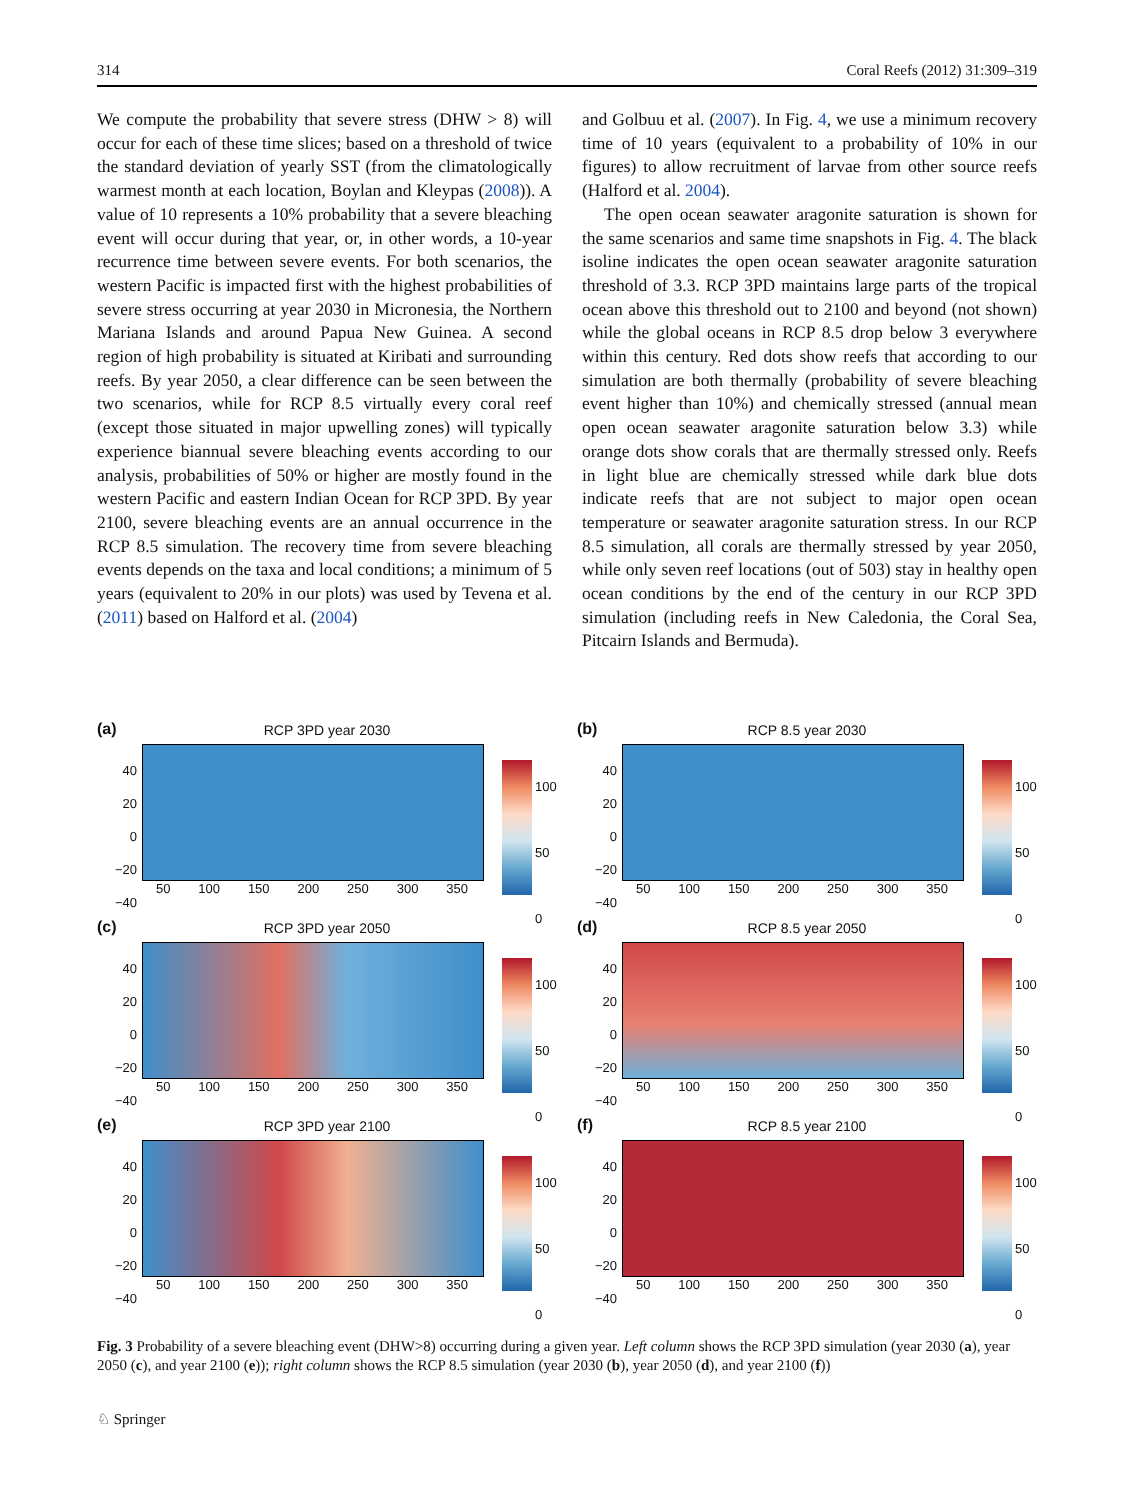314 Coral Reefs (2012) 31:309–319
We compute the probability that severe stress (DHW > 8) will occur for each of these time slices; based on a threshold of twice the standard deviation of yearly SST (from the climatologically warmest month at each location, Boylan and Kleypas (2008)). A value of 10 represents a 10% probability that a severe bleaching event will occur during that year, or, in other words, a 10-year recurrence time between severe events. For both scenarios, the western Pacific is impacted first with the highest probabilities of severe stress occurring at year 2030 in Micronesia, the Northern Mariana Islands and around Papua New Guinea. A second region of high probability is situated at Kiribati and surrounding reefs. By year 2050, a clear difference can be seen between the two scenarios, while for RCP 8.5 virtually every coral reef (except those situated in major upwelling zones) will typically experience biannual severe bleaching events according to our analysis, probabilities of 50% or higher are mostly found in the western Pacific and eastern Indian Ocean for RCP 3PD. By year 2100, severe bleaching events are an annual occurrence in the RCP 8.5 simulation. The recovery time from severe bleaching events depends on the taxa and local conditions; a minimum of 5 years (equivalent to 20% in our plots) was used by Tevena et al. (2011) based on Halford et al. (2004)
and Golbuu et al. (2007). In Fig. 4, we use a minimum recovery time of 10 years (equivalent to a probability of 10% in our figures) to allow recruitment of larvae from other source reefs (Halford et al. 2004).
The open ocean seawater aragonite saturation is shown for the same scenarios and same time snapshots in Fig. 4. The black isoline indicates the open ocean seawater aragonite saturation threshold of 3.3. RCP 3PD maintains large parts of the tropical ocean above this threshold out to 2100 and beyond (not shown) while the global oceans in RCP 8.5 drop below 3 everywhere within this century. Red dots show reefs that according to our simulation are both thermally (probability of severe bleaching event higher than 10%) and chemically stressed (annual mean open ocean seawater aragonite saturation below 3.3) while orange dots show corals that are thermally stressed only. Reefs in light blue are chemically stressed while dark blue dots indicate reefs that are not subject to major open ocean temperature or seawater aragonite saturation stress. In our RCP 8.5 simulation, all corals are thermally stressed by year 2050, while only seven reef locations (out of 503) stay in healthy open ocean conditions by the end of the century in our RCP 3PD simulation (including reefs in New Caledonia, the Coral Sea, Pitcairn Islands and Bermuda).
(a)
RCP 3PD year 2030
40
20
0
−20
−40
50 100 150 200 250 300 350
100
50
0
(b)
RCP 8.5 year 2030
40
20
0
−20
−40
50 100 150 200 250 300 350
100
50
0
(c)
RCP 3PD year 2050
40
20
0
−20
−40
50 100 150 200 250 300 350
100
50
0
(d)
RCP 8.5 year 2050
40
20
0
−20
−40
50 100 150 200 250 300 350
100
50
0
(e)
RCP 3PD year 2100
40
20
0
−20
−40
50 100 150 200 250 300 350
100
50
0
(f)
RCP 8.5 year 2100
40
20
0
−20
−40
50 100 150 200 250 300 350
100
50
0
Fig. 3 Probability of a severe bleaching event (DHW>8) occurring during a given year. Left column shows the RCP 3PD simulation (year 2030 (a), year 2050 (c), and year 2100 (e)); right column shows the RCP 8.5 simulation (year 2030 (b), year 2050 (d), and year 2100 (f))
♘ Springer